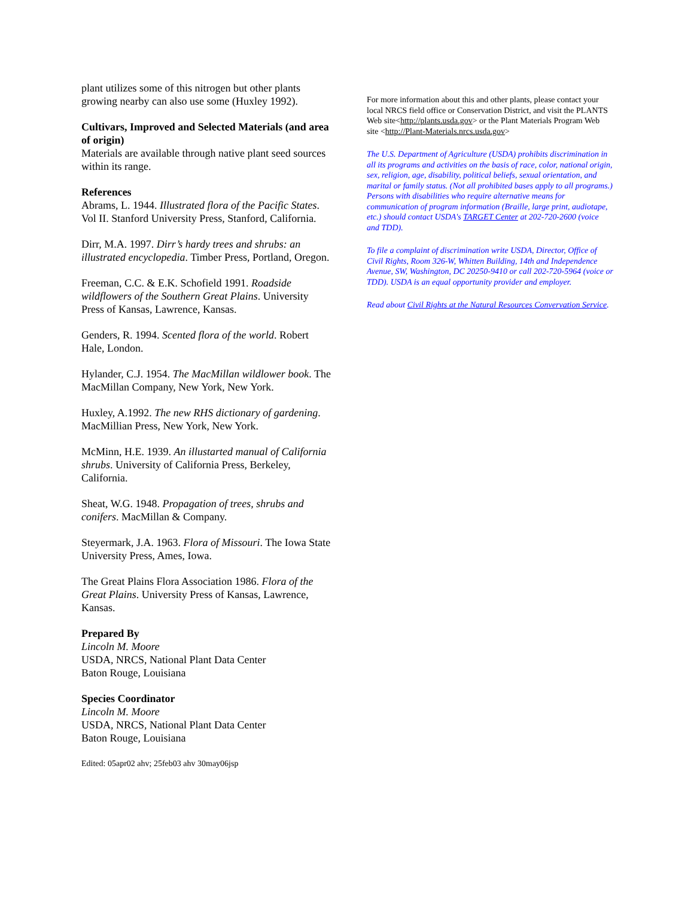plant utilizes some of this nitrogen but other plants growing nearby can also use some (Huxley 1992).
Cultivars, Improved and Selected Materials (and area of origin)
Materials are available through native plant seed sources within its range.
References
Abrams, L. 1944. Illustrated flora of the Pacific States. Vol II. Stanford University Press, Stanford, California.
Dirr, M.A. 1997. Dirr’s hardy trees and shrubs: an illustrated encyclopedia. Timber Press, Portland, Oregon.
Freeman, C.C. & E.K. Schofield 1991. Roadside wildflowers of the Southern Great Plains. University Press of Kansas, Lawrence, Kansas.
Genders, R. 1994. Scented flora of the world. Robert Hale, London.
Hylander, C.J. 1954. The MacMillan wildlower book. The MacMillan Company, New York, New York.
Huxley, A.1992. The new RHS dictionary of gardening. MacMillian Press, New York, New York.
McMinn, H.E. 1939. An illustarted manual of California shrubs. University of California Press, Berkeley, California.
Sheat, W.G. 1948. Propagation of trees, shrubs and conifers. MacMillan & Company.
Steyermark, J.A. 1963. Flora of Missouri. The Iowa State University Press, Ames, Iowa.
The Great Plains Flora Association 1986. Flora of the Great Plains. University Press of Kansas, Lawrence, Kansas.
Prepared By
Lincoln M. Moore
USDA, NRCS, National Plant Data Center
Baton Rouge, Louisiana
Species Coordinator
Lincoln M. Moore
USDA, NRCS, National Plant Data Center
Baton Rouge, Louisiana
Edited: 05apr02 ahv; 25feb03 ahv 30may06jsp
For more information about this and other plants, please contact your local NRCS field office or Conservation District, and visit the PLANTS Web site<http://plants.usda.gov> or the Plant Materials Program Web site <http://Plant-Materials.nrcs.usda.gov>
The U.S. Department of Agriculture (USDA) prohibits discrimination in all its programs and activities on the basis of race, color, national origin, sex, religion, age, disability, political beliefs, sexual orientation, and marital or family status. (Not all prohibited bases apply to all programs.) Persons with disabilities who require alternative means for communication of program information (Braille, large print, audiotape, etc.) should contact USDA's TARGET Center at 202-720-2600 (voice and TDD).
To file a complaint of discrimination write USDA, Director, Office of Civil Rights, Room 326-W, Whitten Building, 14th and Independence Avenue, SW, Washington, DC 20250-9410 or call 202-720-5964 (voice or TDD). USDA is an equal opportunity provider and employer.
Read about Civil Rights at the Natural Resources Convervation Service.